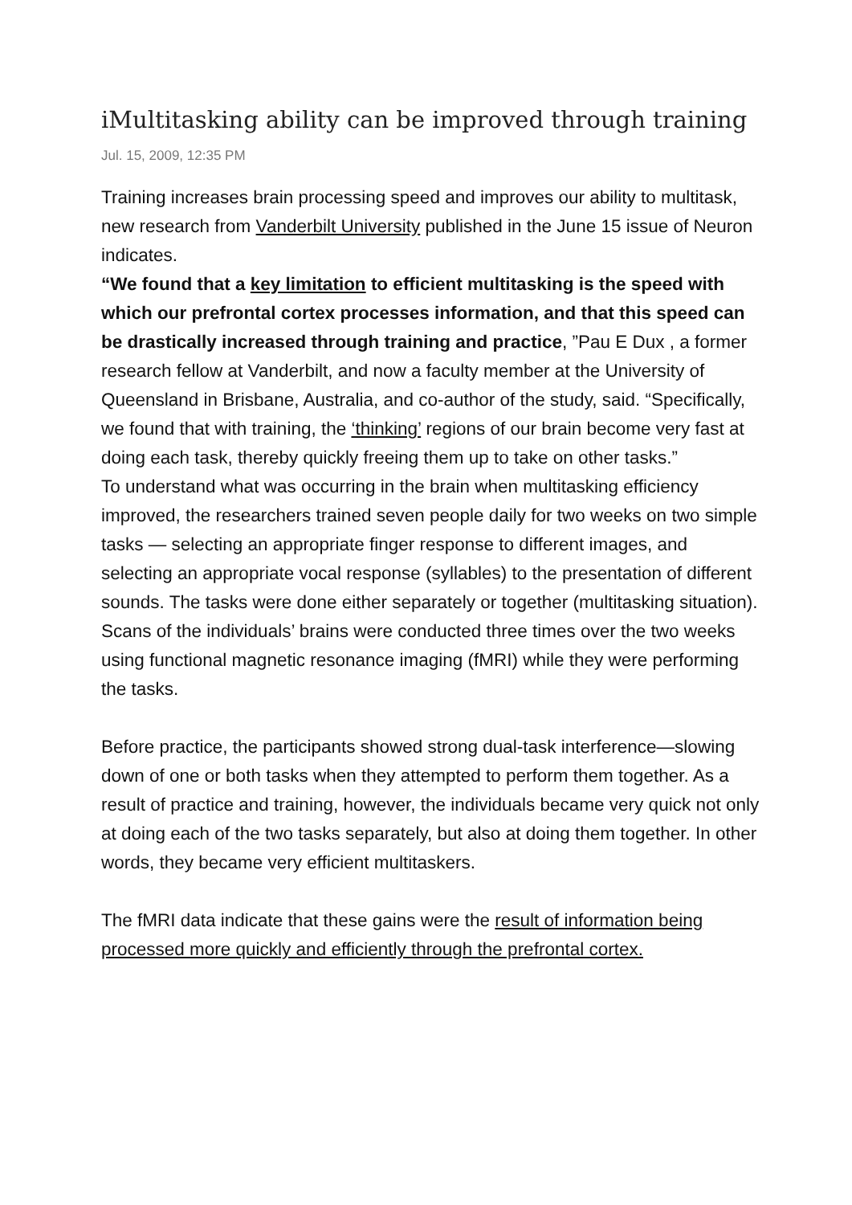iMultitasking ability can be improved through training
Jul. 15, 2009, 12:35 PM
Training increases brain processing speed and improves our ability to multitask, new research from Vanderbilt University published in the June 15 issue of Neuron indicates.
“We found that a key limitation to efficient multitasking is the speed with which our prefrontal cortex processes information, and that this speed can be drastically increased through training and practice, ”Pau E Dux , a former research fellow at Vanderbilt, and now a faculty member at the University of Queensland in Brisbane, Australia, and co-author of the study, said. “Specifically, we found that with training, the ‘thinking’ regions of our brain become very fast at doing each task, thereby quickly freeing them up to take on other tasks.”
To understand what was occurring in the brain when multitasking efficiency improved, the researchers trained seven people daily for two weeks on two simple tasks — selecting an appropriate finger response to different images, and selecting an appropriate vocal response (syllables) to the presentation of different sounds. The tasks were done either separately or together (multitasking situation). Scans of the individuals’ brains were conducted three times over the two weeks using functional magnetic resonance imaging (fMRI) while they were performing the tasks.
Before practice, the participants showed strong dual-task interference—slowing down of one or both tasks when they attempted to perform them together. As a result of practice and training, however, the individuals became very quick not only at doing each of the two tasks separately, but also at doing them together. In other words, they became very efficient multitaskers.
The fMRI data indicate that these gains were the result of information being processed more quickly and efficiently through the prefrontal cortex.